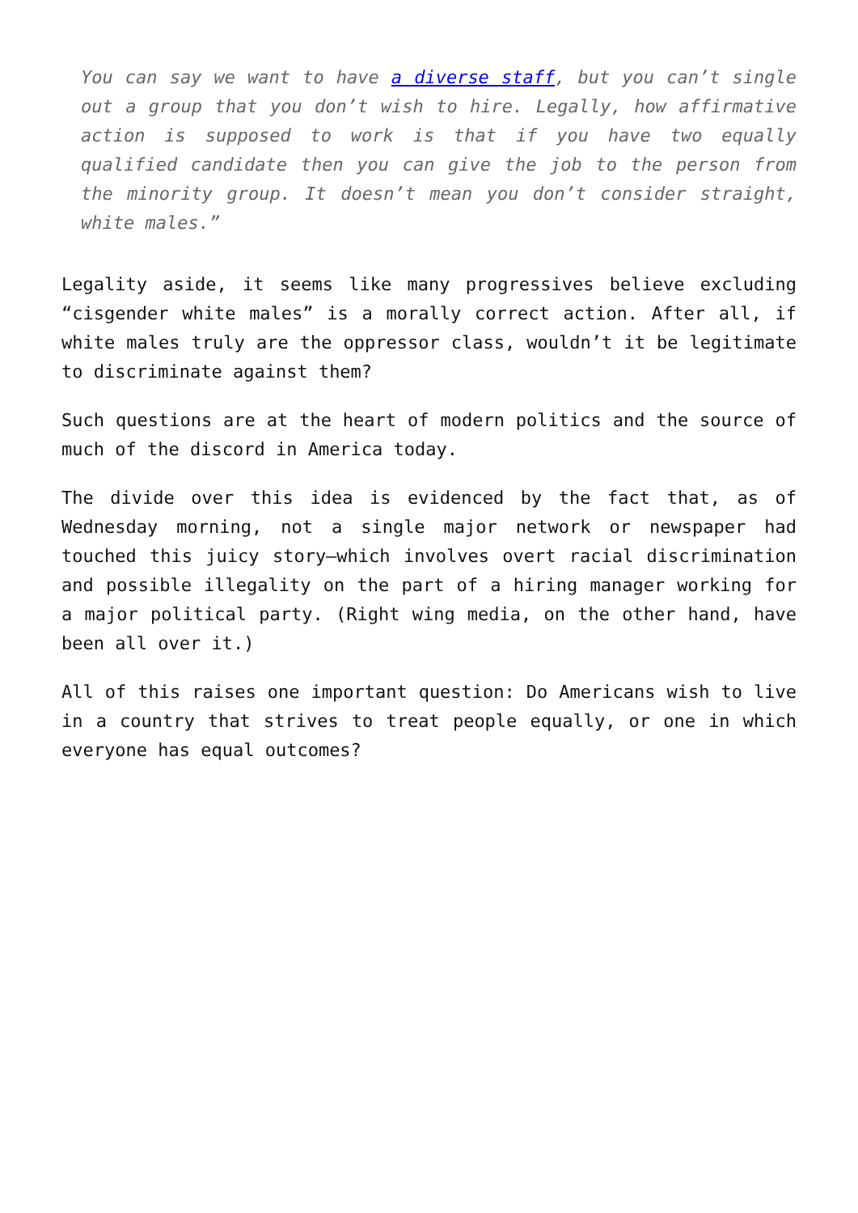You can say we want to have a diverse staff, but you can’t single out a group that you don’t wish to hire. Legally, how affirmative action is supposed to work is that if you have two equally qualified candidate then you can give the job to the person from the minority group. It doesn’t mean you don’t consider straight, white males.”
Legality aside, it seems like many progressives believe excluding “cisgender white males” is a morally correct action. After all, if white males truly are the oppressor class, wouldn’t it be legitimate to discriminate against them?
Such questions are at the heart of modern politics and the source of much of the discord in America today.
The divide over this idea is evidenced by the fact that, as of Wednesday morning, not a single major network or newspaper had touched this juicy story—which involves overt racial discrimination and possible illegality on the part of a hiring manager working for a major political party. (Right wing media, on the other hand, have been all over it.)
All of this raises one important question: Do Americans wish to live in a country that strives to treat people equally, or one in which everyone has equal outcomes?